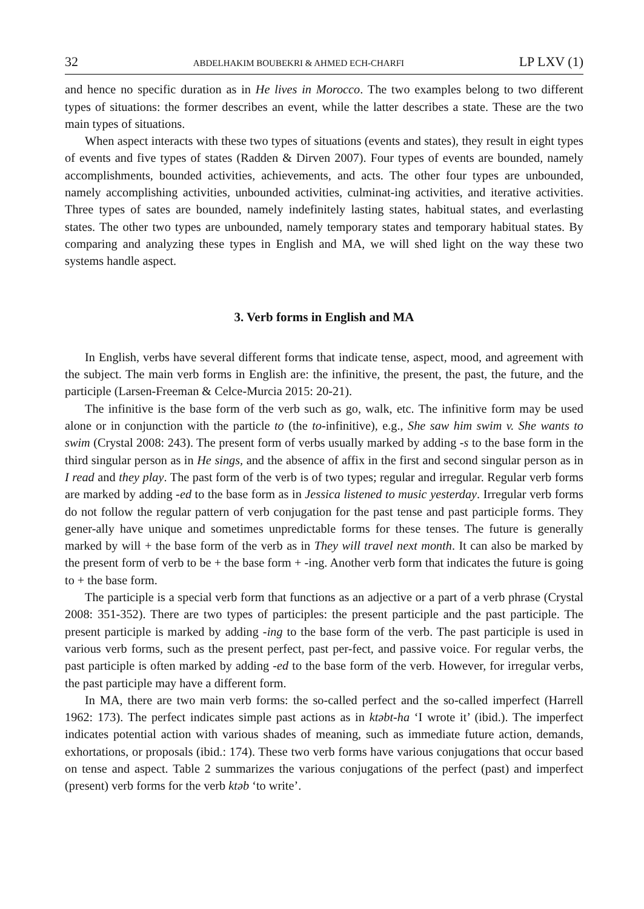32 ABDELHAKIM BOUBEKRI & AHMED ECH-CHARFI LP LXV (1)
and hence no specific duration as in He lives in Morocco. The two examples belong to two different types of situations: the former describes an event, while the latter describes a state. These are the two main types of situations.
When aspect interacts with these two types of situations (events and states), they result in eight types of events and five types of states (Radden & Dirven 2007). Four types of events are bounded, namely accomplishments, bounded activities, achievements, and acts. The other four types are unbounded, namely accomplishing activities, unbounded activities, culminat-ing activities, and iterative activities. Three types of sates are bounded, namely indefinitely lasting states, habitual states, and everlasting states. The other two types are unbounded, namely temporary states and temporary habitual states. By comparing and analyzing these types in English and MA, we will shed light on the way these two systems handle aspect.
3. Verb forms in English and MA
In English, verbs have several different forms that indicate tense, aspect, mood, and agreement with the subject. The main verb forms in English are: the infinitive, the present, the past, the future, and the participle (Larsen-Freeman & Celce-Murcia 2015: 20-21).
The infinitive is the base form of the verb such as go, walk, etc. The infinitive form may be used alone or in conjunction with the particle to (the to-infinitive), e.g., She saw him swim v. She wants to swim (Crystal 2008: 243). The present form of verbs usually marked by adding -s to the base form in the third singular person as in He sings, and the absence of affix in the first and second singular person as in I read and they play. The past form of the verb is of two types; regular and irregular. Regular verb forms are marked by adding -ed to the base form as in Jessica listened to music yesterday. Irregular verb forms do not follow the regular pattern of verb conjugation for the past tense and past participle forms. They gener-ally have unique and sometimes unpredictable forms for these tenses. The future is generally marked by will + the base form of the verb as in They will travel next month. It can also be marked by the present form of verb to be + the base form + -ing. Another verb form that indicates the future is going to + the base form.
The participle is a special verb form that functions as an adjective or a part of a verb phrase (Crystal 2008: 351-352). There are two types of participles: the present participle and the past participle. The present participle is marked by adding -ing to the base form of the verb. The past participle is used in various verb forms, such as the present perfect, past per-fect, and passive voice. For regular verbs, the past participle is often marked by adding -ed to the base form of the verb. However, for irregular verbs, the past participle may have a different form.
In MA, there are two main verb forms: the so-called perfect and the so-called imperfect (Harrell 1962: 173). The perfect indicates simple past actions as in ktəbt-ha ‘I wrote it’ (ibid.). The imperfect indicates potential action with various shades of meaning, such as immediate future action, demands, exhortations, or proposals (ibid.: 174). These two verb forms have various conjugations that occur based on tense and aspect. Table 2 summarizes the various conjugations of the perfect (past) and imperfect (present) verb forms for the verb ktəb ‘to write’.